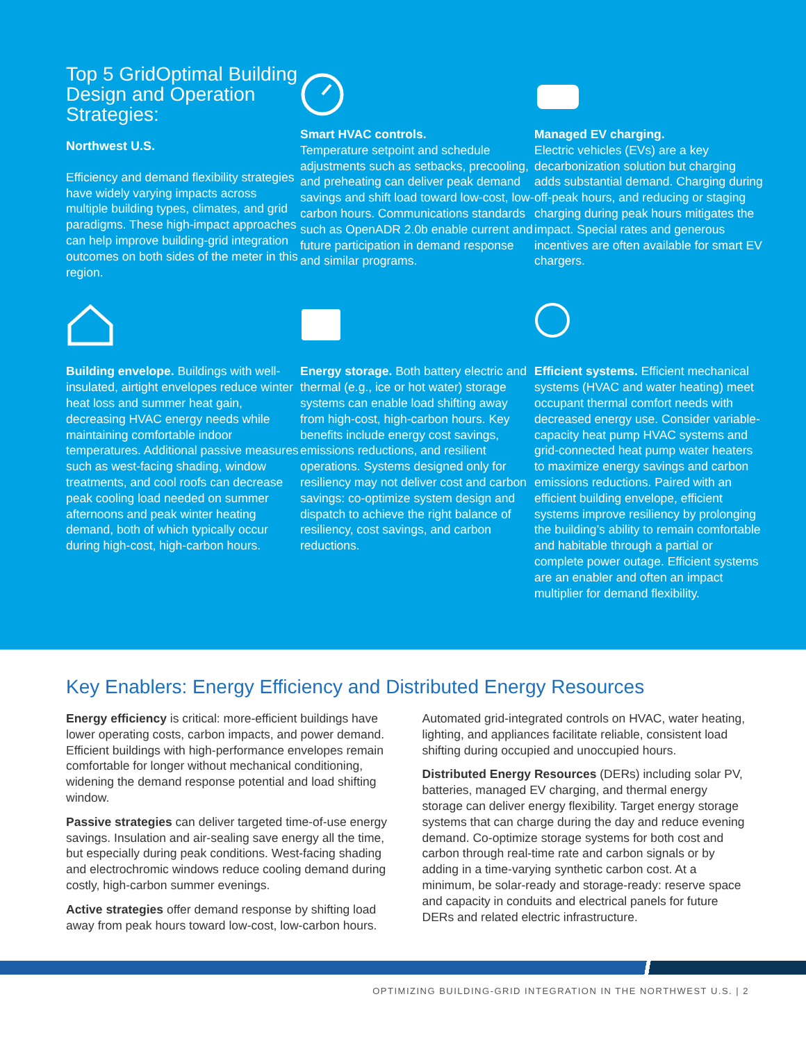Top 5 GridOptimal Building Design and Operation Strategies:
Northwest U.S.
Efficiency and demand flexibility strategies have widely varying impacts across multiple building types, climates, and grid paradigms. These high-impact approaches can help improve building-grid integration outcomes on both sides of the meter in this region.
Smart HVAC controls.
Temperature setpoint and schedule adjustments such as setbacks, precooling, and preheating can deliver peak demand savings and shift load toward low-cost, low-carbon hours. Communications standards such as OpenADR 2.0b enable current and future participation in demand response and similar programs.
Managed EV charging.
Electric vehicles (EVs) are a key decarbonization solution but charging adds substantial demand. Charging during off-peak hours, and reducing or staging charging during peak hours mitigates the impact. Special rates and generous incentives are often available for smart EV chargers.
Building envelope. Buildings with well-insulated, airtight envelopes reduce winter heat loss and summer heat gain, decreasing HVAC energy needs while maintaining comfortable indoor temperatures. Additional passive measures such as west-facing shading, window treatments, and cool roofs can decrease peak cooling load needed on summer afternoons and peak winter heating demand, both of which typically occur during high-cost, high-carbon hours.
Energy storage. Both battery electric and thermal (e.g., ice or hot water) storage systems can enable load shifting away from high-cost, high-carbon hours. Key benefits include energy cost savings, emissions reductions, and resilient operations. Systems designed only for resiliency may not deliver cost and carbon savings: co-optimize system design and dispatch to achieve the right balance of resiliency, cost savings, and carbon reductions.
Efficient systems. Efficient mechanical systems (HVAC and water heating) meet occupant thermal comfort needs with decreased energy use. Consider variable-capacity heat pump HVAC systems and grid-connected heat pump water heaters to maximize energy savings and carbon emissions reductions. Paired with an efficient building envelope, efficient systems improve resiliency by prolonging the building’s ability to remain comfortable and habitable through a partial or complete power outage. Efficient systems are an enabler and often an impact multiplier for demand flexibility.
Key Enablers: Energy Efficiency and Distributed Energy Resources
Energy efficiency is critical: more-efficient buildings have lower operating costs, carbon impacts, and power demand. Efficient buildings with high-performance envelopes remain comfortable for longer without mechanical conditioning, widening the demand response potential and load shifting window.
Passive strategies can deliver targeted time-of-use energy savings. Insulation and air-sealing save energy all the time, but especially during peak conditions. West-facing shading and electrochromic windows reduce cooling demand during costly, high-carbon summer evenings.
Active strategies offer demand response by shifting load away from peak hours toward low-cost, low-carbon hours. Automated grid-integrated controls on HVAC, water heating, lighting, and appliances facilitate reliable, consistent load shifting during occupied and unoccupied hours.
Distributed Energy Resources (DERs) including solar PV, batteries, managed EV charging, and thermal energy storage can deliver energy flexibility. Target energy storage systems that can charge during the day and reduce evening demand. Co-optimize storage systems for both cost and carbon through real-time rate and carbon signals or by adding in a time-varying synthetic carbon cost. At a minimum, be solar-ready and storage-ready: reserve space and capacity in conduits and electrical panels for future DERs and related electric infrastructure.
OPTIMIZING BUILDING-GRID INTEGRATION IN THE NORTHWEST U.S. | 2